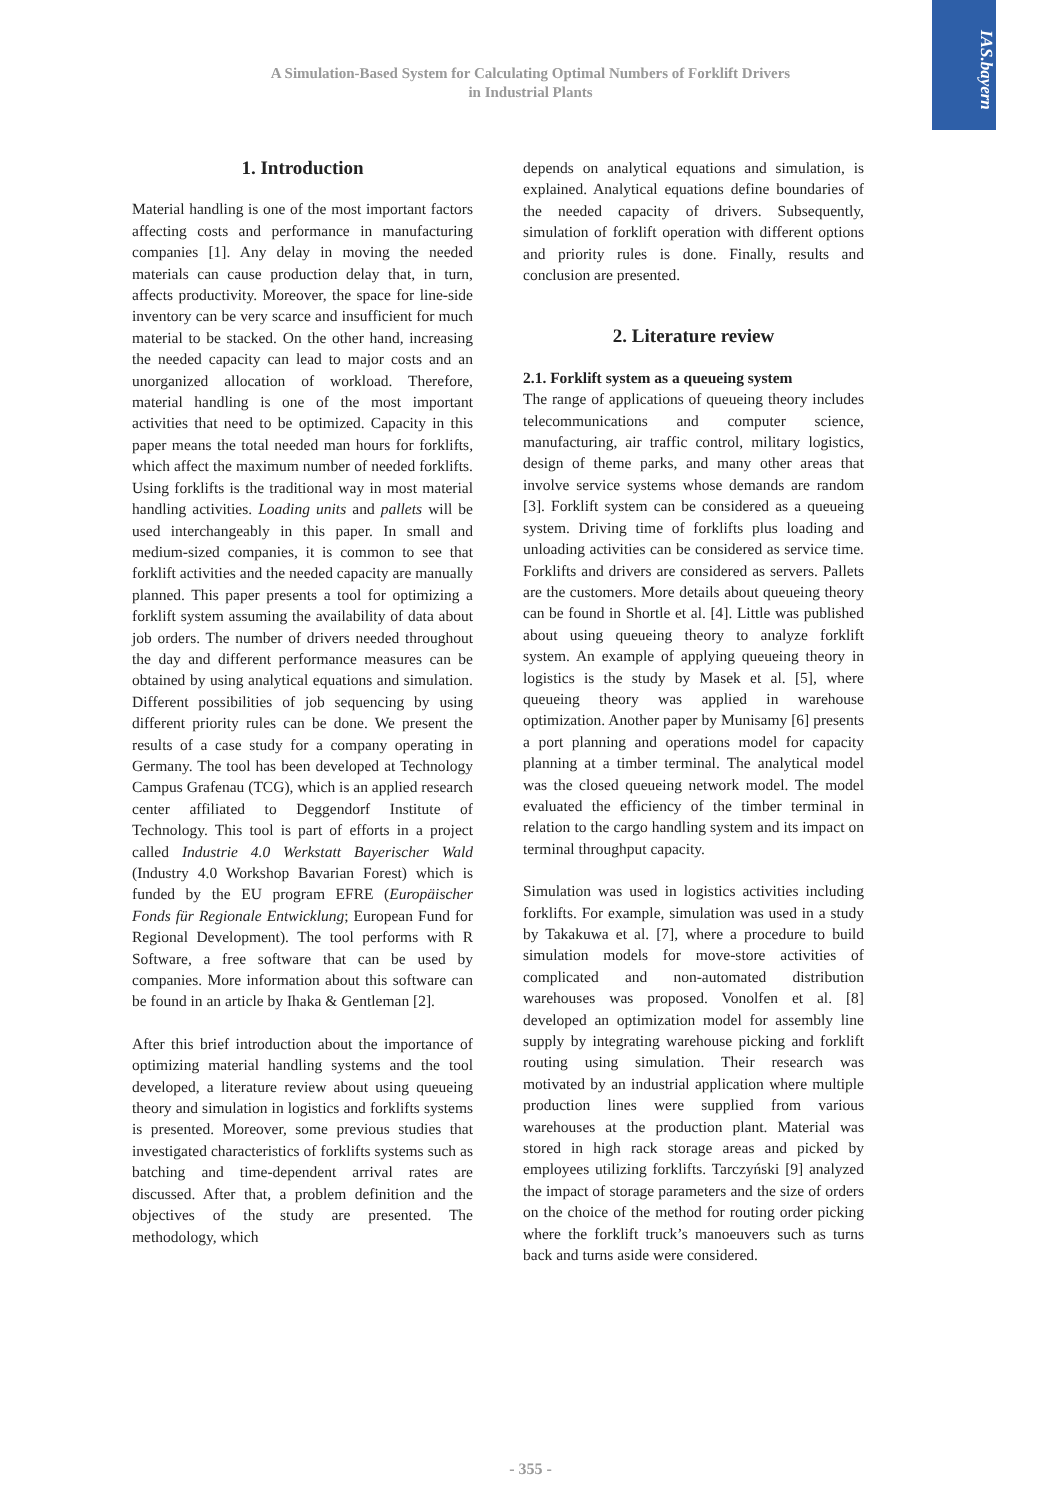IAS.bayern
A Simulation-Based System for Calculating Optimal Numbers of Forklift Drivers
in Industrial Plants
1. Introduction
Material handling is one of the most important factors affecting costs and performance in manufacturing companies [1]. Any delay in moving the needed materials can cause production delay that, in turn, affects productivity. Moreover, the space for line-side inventory can be very scarce and insufficient for much material to be stacked. On the other hand, increasing the needed capacity can lead to major costs and an unorganized allocation of workload. Therefore, material handling is one of the most important activities that need to be optimized. Capacity in this paper means the total needed man hours for forklifts, which affect the maximum number of needed forklifts. Using forklifts is the traditional way in most material handling activities. Loading units and pallets will be used interchangeably in this paper. In small and medium-sized companies, it is common to see that forklift activities and the needed capacity are manually planned. This paper presents a tool for optimizing a forklift system assuming the availability of data about job orders. The number of drivers needed throughout the day and different performance measures can be obtained by using analytical equations and simulation. Different possibilities of job sequencing by using different priority rules can be done. We present the results of a case study for a company operating in Germany. The tool has been developed at Technology Campus Grafenau (TCG), which is an applied research center affiliated to Deggendorf Institute of Technology. This tool is part of efforts in a project called Industrie 4.0 Werkstatt Bayerischer Wald (Industry 4.0 Workshop Bavarian Forest) which is funded by the EU program EFRE (Europäischer Fonds für Regionale Entwicklung; European Fund for Regional Development). The tool performs with R Software, a free software that can be used by companies. More information about this software can be found in an article by Ihaka & Gentleman [2].
After this brief introduction about the importance of optimizing material handling systems and the tool developed, a literature review about using queueing theory and simulation in logistics and forklifts systems is presented. Moreover, some previous studies that investigated characteristics of forklifts systems such as batching and time-dependent arrival rates are discussed. After that, a problem definition and the objectives of the study are presented. The methodology, which
depends on analytical equations and simulation, is explained. Analytical equations define boundaries of the needed capacity of drivers. Subsequently, simulation of forklift operation with different options and priority rules is done. Finally, results and conclusion are presented.
2. Literature review
2.1. Forklift system as a queueing system
The range of applications of queueing theory includes telecommunications and computer science, manufacturing, air traffic control, military logistics, design of theme parks, and many other areas that involve service systems whose demands are random [3]. Forklift system can be considered as a queueing system. Driving time of forklifts plus loading and unloading activities can be considered as service time. Forklifts and drivers are considered as servers. Pallets are the customers. More details about queueing theory can be found in Shortle et al. [4]. Little was published about using queueing theory to analyze forklift system. An example of applying queueing theory in logistics is the study by Masek et al. [5], where queueing theory was applied in warehouse optimization. Another paper by Munisamy [6] presents a port planning and operations model for capacity planning at a timber terminal. The analytical model was the closed queueing network model. The model evaluated the efficiency of the timber terminal in relation to the cargo handling system and its impact on terminal throughput capacity.
Simulation was used in logistics activities including forklifts. For example, simulation was used in a study by Takakuwa et al. [7], where a procedure to build simulation models for move-store activities of complicated and non-automated distribution warehouses was proposed. Vonolfen et al. [8] developed an optimization model for assembly line supply by integrating warehouse picking and forklift routing using simulation. Their research was motivated by an industrial application where multiple production lines were supplied from various warehouses at the production plant. Material was stored in high rack storage areas and picked by employees utilizing forklifts. Tarczyński [9] analyzed the impact of storage parameters and the size of orders on the choice of the method for routing order picking where the forklift truck’s manoeuvers such as turns back and turns aside were considered.
- 355 -